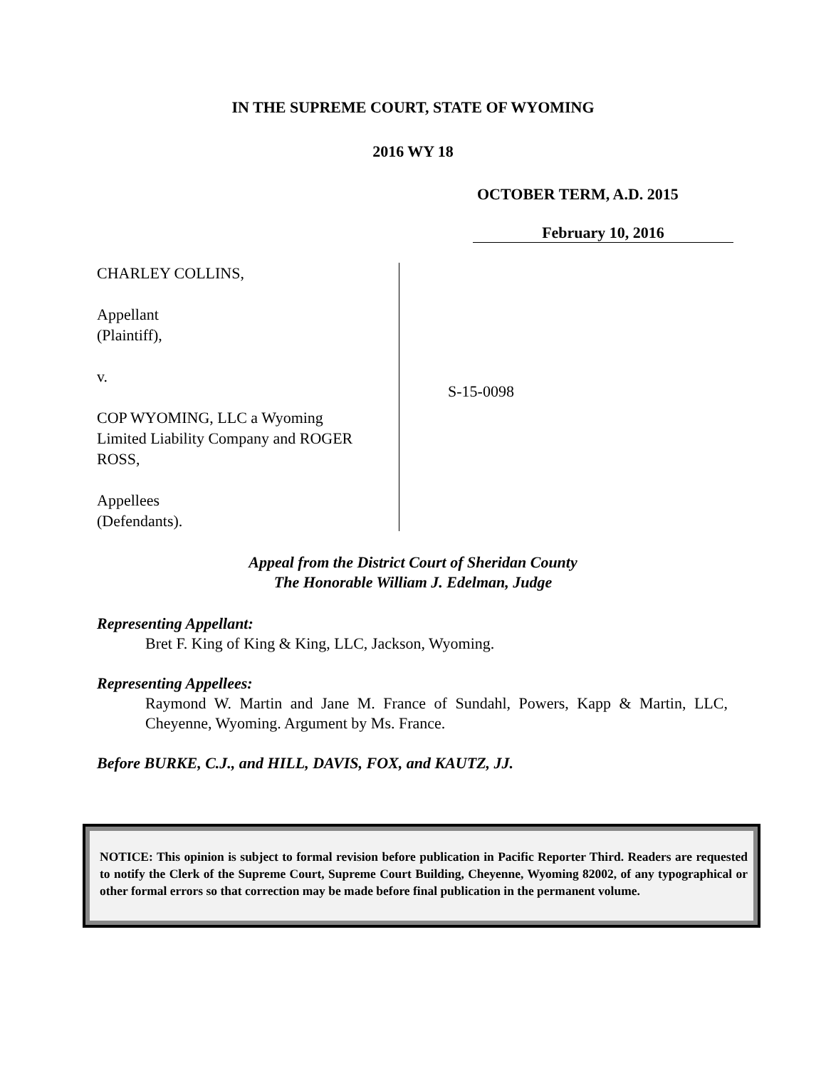IN THE SUPREME COURT, STATE OF WYOMING
2016 WY 18
OCTOBER TERM, A.D. 2015
February 10, 2016
CHARLEY COLLINS,
Appellant
(Plaintiff),
v.
COP WYOMING, LLC a Wyoming
Limited Liability Company and ROGER
ROSS,
Appellees
(Defendants).
S-15-0098
Appeal from the District Court of Sheridan County
The Honorable William J. Edelman, Judge
Representing Appellant:
Bret F. King of King & King, LLC, Jackson, Wyoming.
Representing Appellees:
Raymond W. Martin and Jane M. France of Sundahl, Powers, Kapp & Martin, LLC, Cheyenne, Wyoming. Argument by Ms. France.
Before BURKE, C.J., and HILL, DAVIS, FOX, and KAUTZ, JJ.
NOTICE: This opinion is subject to formal revision before publication in Pacific Reporter Third. Readers are requested to notify the Clerk of the Supreme Court, Supreme Court Building, Cheyenne, Wyoming 82002, of any typographical or other formal errors so that correction may be made before final publication in the permanent volume.